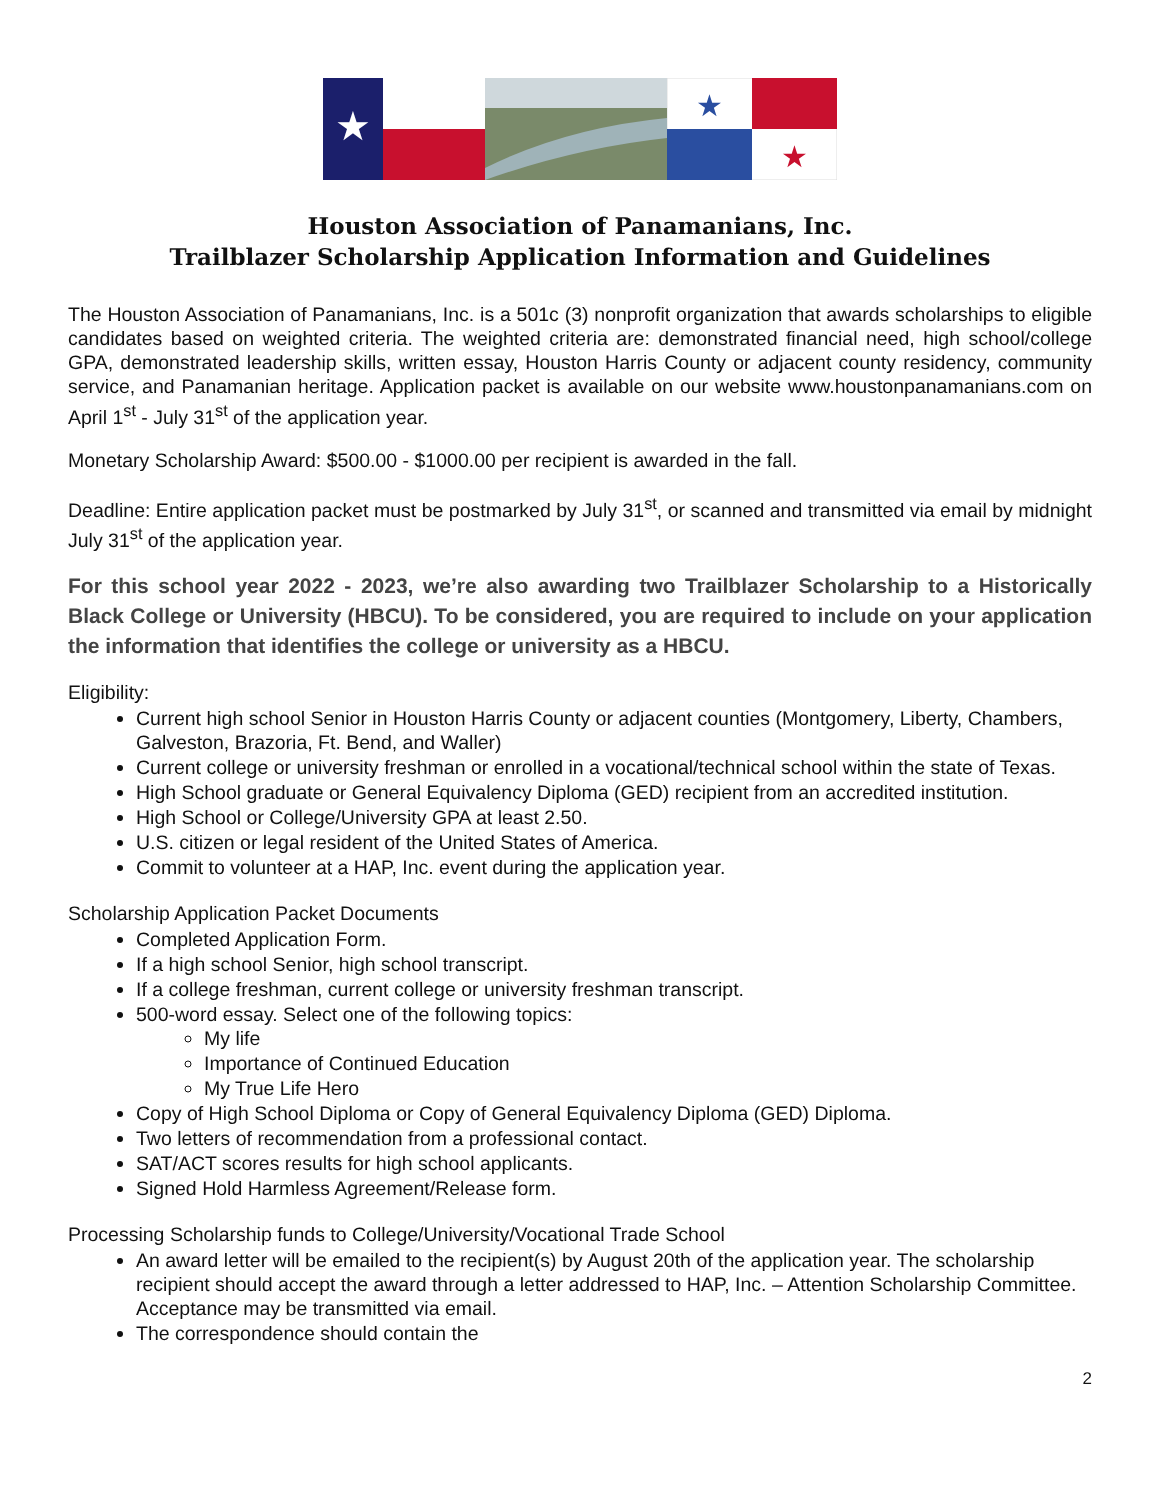★
★
★
Houston Association of Panamanians, Inc.
Trailblazer Scholarship Application Information and Guidelines
The Houston Association of Panamanians, Inc. is a 501c (3) nonprofit organization that awards scholarships to eligible candidates based on weighted criteria. The weighted criteria are: demonstrated financial need, high school/college GPA, demonstrated leadership skills, written essay, Houston Harris County or adjacent county residency, community service, and Panamanian heritage. Application packet is available on our website www.houstonpanamanians.com on April 1<sup>st</sup> - July 31<sup>st</sup> of the application year.
Monetary Scholarship Award: $500.00 - $1000.00 per recipient is awarded in the fall.
Deadline: Entire application packet must be postmarked by July 31<sup>st</sup>, or scanned and transmitted via email by midnight July 31<sup>st</sup> of the application year.
For this school year 2022 - 2023, we’re also awarding two Trailblazer Scholarship to a Historically Black College or University (HBCU). To be considered, you are required to include on your application the information that identifies the college or university as a HBCU.
Eligibility:
Current high school Senior in Houston Harris County or adjacent counties (Montgomery, Liberty, Chambers, Galveston, Brazoria, Ft. Bend, and Waller)
Current college or university freshman or enrolled in a vocational/technical school within the state of Texas.
High School graduate or General Equivalency Diploma (GED) recipient from an accredited institution.
High School or College/University GPA at least 2.50.
U.S. citizen or legal resident of the United States of America.
Commit to volunteer at a HAP, Inc. event during the application year.
Scholarship Application Packet Documents
Completed Application Form.
If a high school Senior, high school transcript.
If a college freshman, current college or university freshman transcript.
500-word essay. Select one of the following topics:
My life
Importance of Continued Education
My True Life Hero
Copy of High School Diploma or Copy of General Equivalency Diploma (GED) Diploma.
Two letters of recommendation from a professional contact.
SAT/ACT scores results for high school applicants.
Signed Hold Harmless Agreement/Release form.
Processing Scholarship funds to College/University/Vocational Trade School
An award letter will be emailed to the recipient(s) by August 20th of the application year. The scholarship recipient should accept the award through a letter addressed to HAP, Inc. – Attention Scholarship Committee. Acceptance may be transmitted via email.
The correspondence should contain the
2